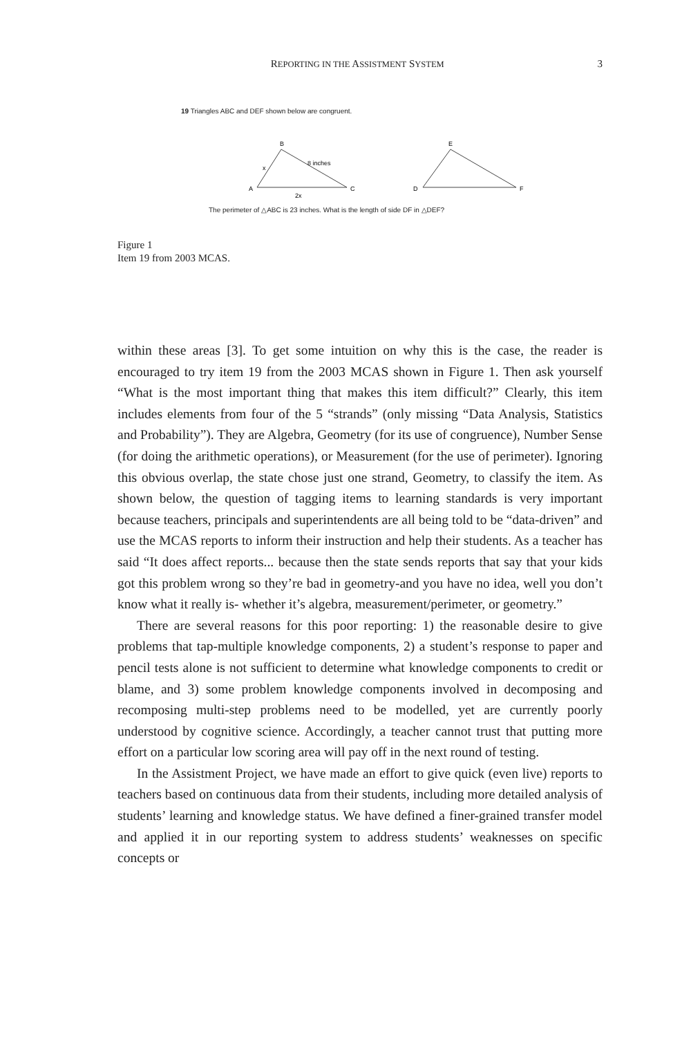REPORTING IN THE ASSISTMENT SYSTEM 3
19 Triangles ABC and DEF shown below are congruent.
A
B
C
x
8 inches
2x
D
E
F
The perimeter of △ABC is 23 inches. What is the length of side DF in △DEF?
Figure 1
Item 19 from 2003 MCAS.
within these areas [3]. To get some intuition on why this is the case, the reader is encouraged to try item 19 from the 2003 MCAS shown in Figure 1. Then ask yourself “What is the most important thing that makes this item difficult?” Clearly, this item includes elements from four of the 5 “strands” (only missing “Data Analysis, Statistics and Probability”). They are Algebra, Geometry (for its use of congruence), Number Sense (for doing the arithmetic operations), or Measurement (for the use of perimeter). Ignoring this obvious overlap, the state chose just one strand, Geometry, to classify the item. As shown below, the question of tagging items to learning standards is very important because teachers, principals and superintendents are all being told to be “data-driven” and use the MCAS reports to inform their instruction and help their students. As a teacher has said “It does affect reports... because then the state sends reports that say that your kids got this problem wrong so they’re bad in geometry-and you have no idea, well you don’t know what it really is- whether it’s algebra, measurement/perimeter, or geometry.”
There are several reasons for this poor reporting: 1) the reasonable desire to give problems that tap-multiple knowledge components, 2) a student’s response to paper and pencil tests alone is not sufficient to determine what knowledge components to credit or blame, and 3) some problem knowledge components involved in decomposing and recomposing multi-step problems need to be modelled, yet are currently poorly understood by cognitive science. Accordingly, a teacher cannot trust that putting more effort on a particular low scoring area will pay off in the next round of testing.
In the Assistment Project, we have made an effort to give quick (even live) reports to teachers based on continuous data from their students, including more detailed analysis of students’ learning and knowledge status. We have defined a finer-grained transfer model and applied it in our reporting system to address students’ weaknesses on specific concepts or